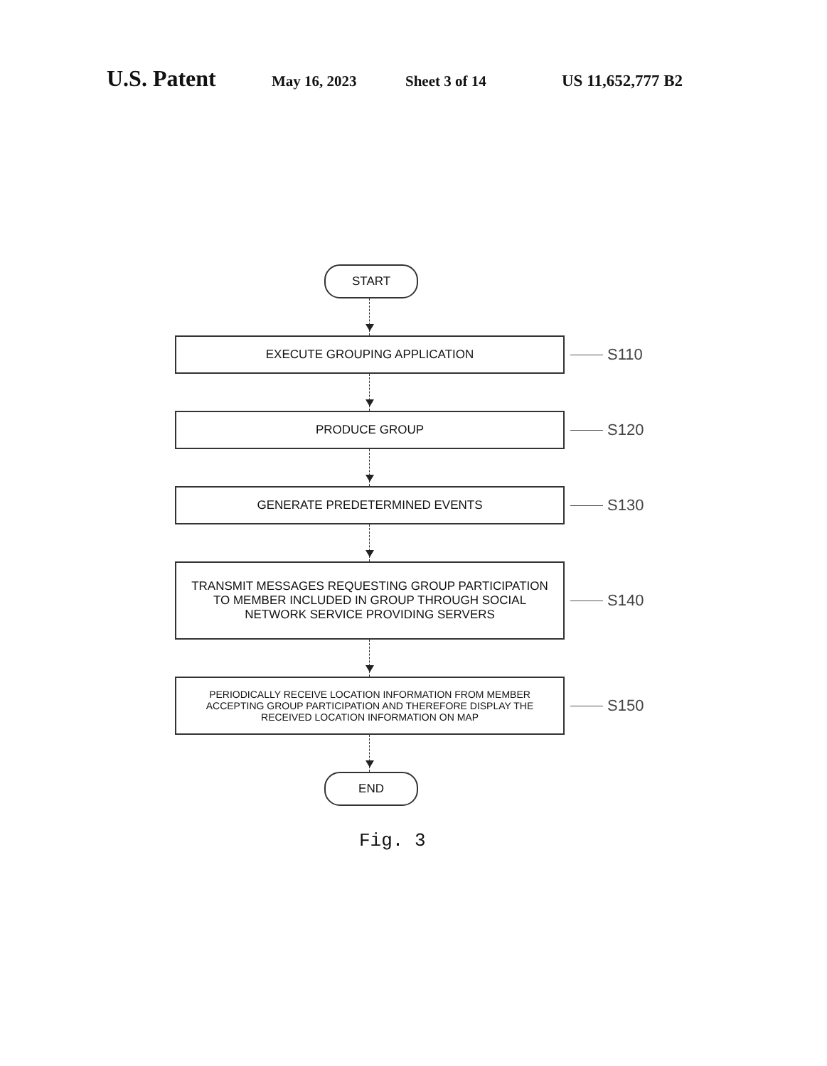U.S. Patent
May 16, 2023 Sheet 3 of 14 US 11,652,777 B2
START
EXECUTE GROUPING APPLICATION
S110
PRODUCE GROUP
S120
GENERATE PREDETERMINED EVENTS
S130
TRANSMIT MESSAGES REQUESTING GROUP PARTICIPATION TO MEMBER INCLUDED IN GROUP THROUGH SOCIAL NETWORK SERVICE PROVIDING SERVERS
S140
PERIODICALLY RECEIVE LOCATION INFORMATION FROM MEMBER ACCEPTING GROUP PARTICIPATION AND THEREFORE DISPLAY THE RECEIVED LOCATION INFORMATION ON MAP
S150
END
Fig. 3